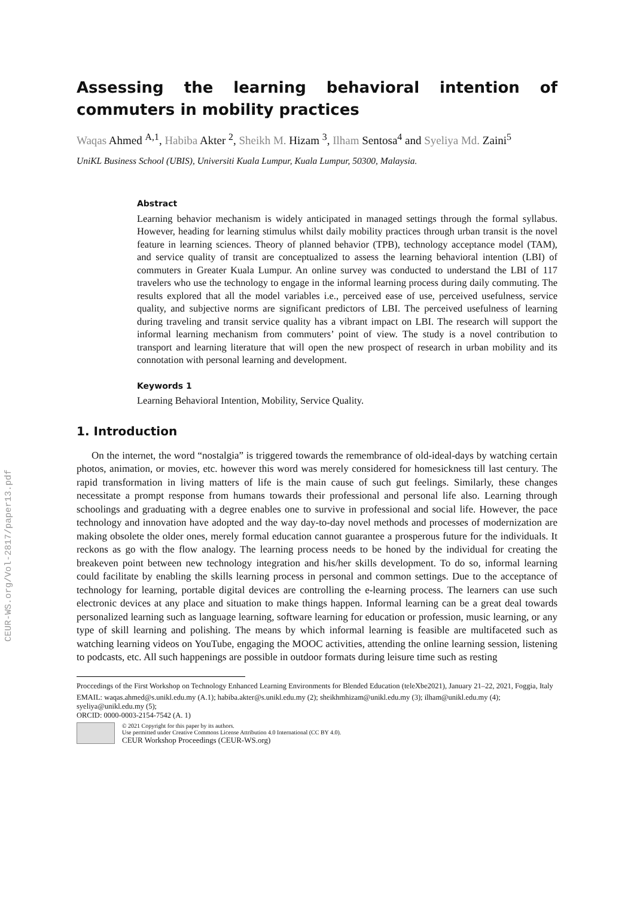CEUR-WS.org/Vol-2817/paper13.pdf
Assessing the learning behavioral intention of commuters in mobility practices
Waqas Ahmed <sup>A,1</sup>, Habiba Akter <sup>2</sup>, Sheikh M. Hizam <sup>3</sup>, Ilham Sentosa<sup>4</sup> and Syeliya Md. Zaini<sup>5</sup>
UniKL Business School (UBIS), Universiti Kuala Lumpur, Kuala Lumpur, 50300, Malaysia.
Abstract
Learning behavior mechanism is widely anticipated in managed settings through the formal syllabus. However, heading for learning stimulus whilst daily mobility practices through urban transit is the novel feature in learning sciences. Theory of planned behavior (TPB), technology acceptance model (TAM), and service quality of transit are conceptualized to assess the learning behavioral intention (LBI) of commuters in Greater Kuala Lumpur. An online survey was conducted to understand the LBI of 117 travelers who use the technology to engage in the informal learning process during daily commuting. The results explored that all the model variables i.e., perceived ease of use, perceived usefulness, service quality, and subjective norms are significant predictors of LBI. The perceived usefulness of learning during traveling and transit service quality has a vibrant impact on LBI. The research will support the informal learning mechanism from commuters’ point of view. The study is a novel contribution to transport and learning literature that will open the new prospect of research in urban mobility and its connotation with personal learning and development.
Keywords 1
Learning Behavioral Intention, Mobility, Service Quality.
1. Introduction
On the internet, the word “nostalgia” is triggered towards the remembrance of old-ideal-days by watching certain photos, animation, or movies, etc. however this word was merely considered for homesickness till last century. The rapid transformation in living matters of life is the main cause of such gut feelings. Similarly, these changes necessitate a prompt response from humans towards their professional and personal life also. Learning through schoolings and graduating with a degree enables one to survive in professional and social life. However, the pace technology and innovation have adopted and the way day-to-day novel methods and processes of modernization are making obsolete the older ones, merely formal education cannot guarantee a prosperous future for the individuals. It reckons as go with the flow analogy. The learning process needs to be honed by the individual for creating the breakeven point between new technology integration and his/her skills development. To do so, informal learning could facilitate by enabling the skills learning process in personal and common settings. Due to the acceptance of technology for learning, portable digital devices are controlling the e-learning process. The learners can use such electronic devices at any place and situation to make things happen. Informal learning can be a great deal towards personalized learning such as language learning, software learning for education or profession, music learning, or any type of skill learning and polishing. The means by which informal learning is feasible are multifaceted such as watching learning videos on YouTube, engaging the MOOC activities, attending the online learning session, listening to podcasts, etc. All such happenings are possible in outdoor formats during leisure time such as resting
Proccedings of the First Workshop on Technology Enhanced Learning Environments for Blended Education (teleXbe2021), January 21–22, 2021, Foggia, Italy
EMAIL: waqas.ahmed@s.unikl.edu.my (A.1); habiba.akter@s.unikl.edu.my (2); sheikhmhizam@unikl.edu.my (3); ilham@unikl.edu.my (4); syeliya@unikl.edu.my (5);
ORCID: 0000-0003-2154-7542 (A. 1)
© 2021 Copyright for this paper by its authors.
Use permitted under Creative Commons License Attribution 4.0 International (CC BY 4.0).
CEUR Workshop Proceedings (CEUR-WS.org)